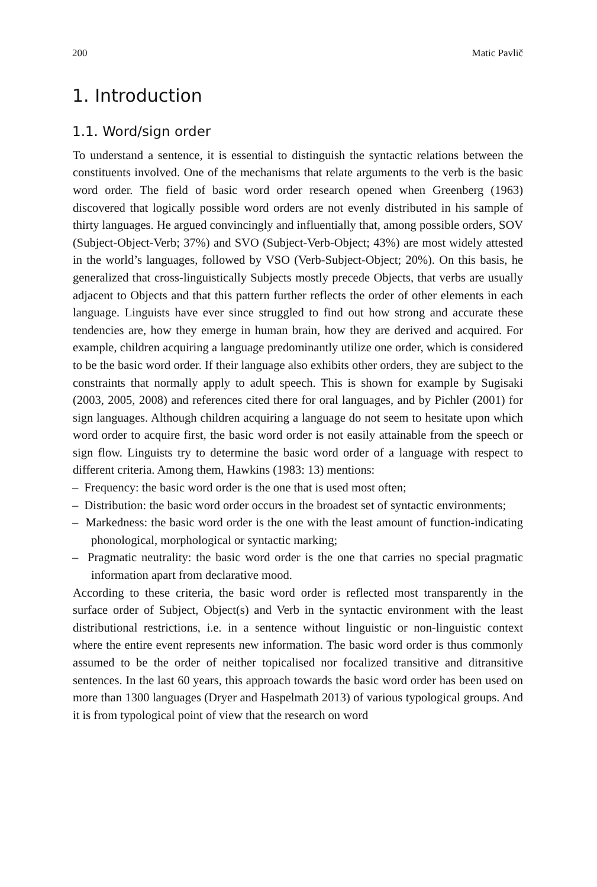200 Matic Pavlič
1. Introduction
1.1. Word/sign order
To understand a sentence, it is essential to distinguish the syntactic relations between the constituents involved. One of the mechanisms that relate arguments to the verb is the basic word order. The field of basic word order research opened when Greenberg (1963) discovered that logically possible word orders are not evenly distributed in his sample of thirty languages. He argued convincingly and influentially that, among possible orders, SOV (Subject-Object-Verb; 37%) and SVO (Subject-Verb-Object; 43%) are most widely attested in the world’s languages, followed by VSO (Verb-Subject-Object; 20%). On this basis, he generalized that cross-linguistically Subjects mostly precede Objects, that verbs are usually adjacent to Objects and that this pattern further reflects the order of other elements in each language. Linguists have ever since struggled to find out how strong and accurate these tendencies are, how they emerge in human brain, how they are derived and acquired. For example, children acquiring a language predominantly utilize one order, which is considered to be the basic word order. If their language also exhibits other orders, they are subject to the constraints that normally apply to adult speech. This is shown for example by Sugisaki (2003, 2005, 2008) and references cited there for oral languages, and by Pichler (2001) for sign languages. Although children acquiring a language do not seem to hesitate upon which word order to acquire first, the basic word order is not easily attainable from the speech or sign flow. Linguists try to determine the basic word order of a language with respect to different criteria. Among them, Hawkins (1983: 13) mentions:
– Frequency: the basic word order is the one that is used most often;
– Distribution: the basic word order occurs in the broadest set of syntactic environments;
– Markedness: the basic word order is the one with the least amount of function-indicating phonological, morphological or syntactic marking;
– Pragmatic neutrality: the basic word order is the one that carries no special pragmatic information apart from declarative mood.
According to these criteria, the basic word order is reflected most transparently in the surface order of Subject, Object(s) and Verb in the syntactic environment with the least distributional restrictions, i.e. in a sentence without linguistic or non-linguistic context where the entire event represents new information. The basic word order is thus commonly assumed to be the order of neither topicalised nor focalized transitive and ditransitive sentences. In the last 60 years, this approach towards the basic word order has been used on more than 1300 languages (Dryer and Haspelmath 2013) of various typological groups. And it is from typological point of view that the research on word